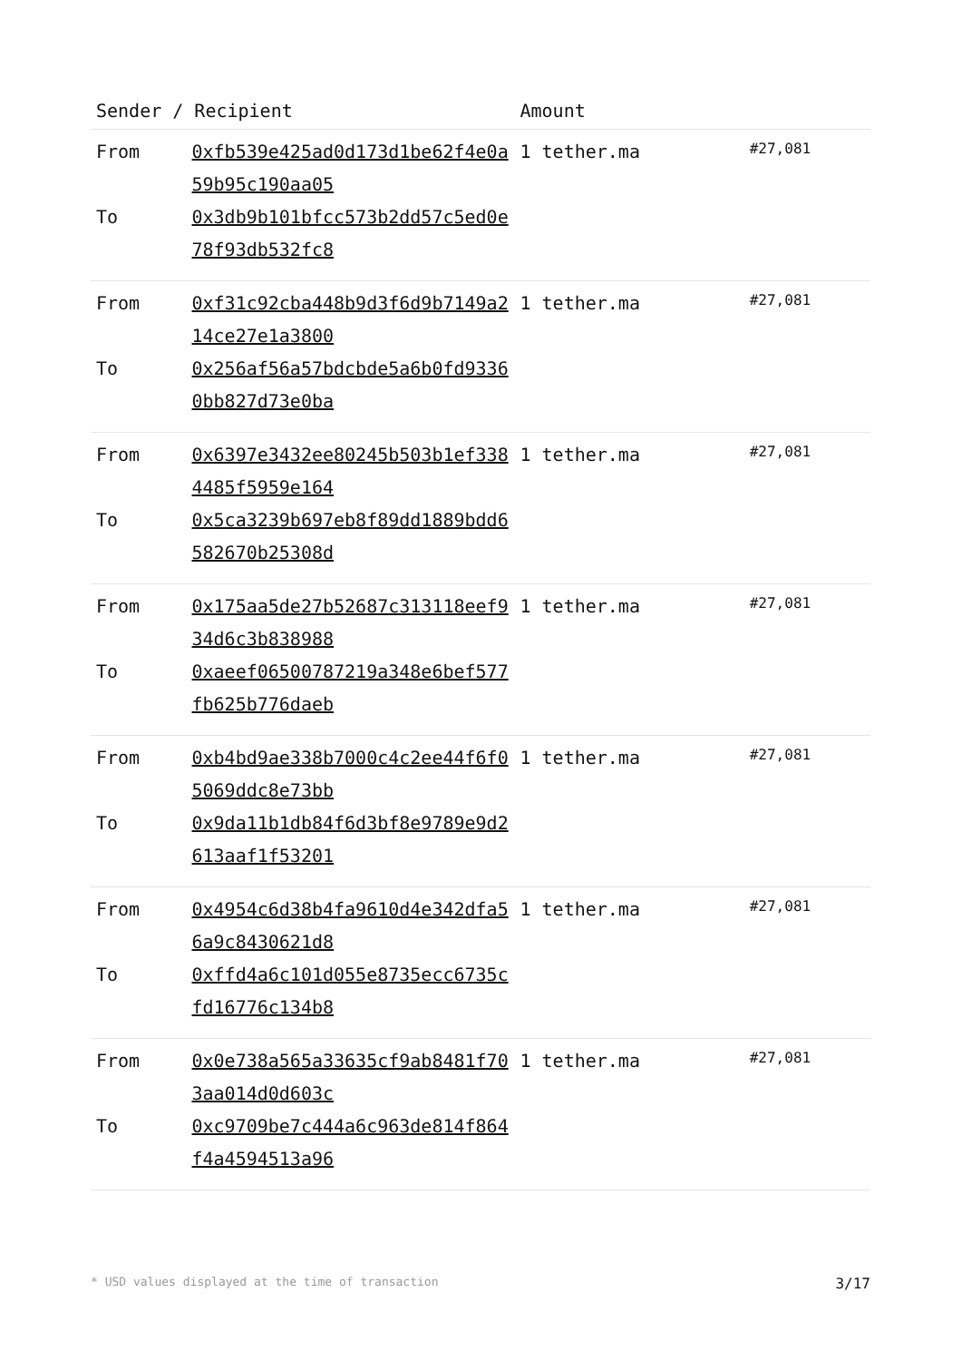| Sender / Recipient | | Amount | |
| --- | --- | --- | --- |
| From To | 0xfb539e425ad0d173d1be62f4e0a59b95c190aa05 0x3db9b101bfcc573b2dd57c5ed0e78f93db532fc8 | 1 tether.ma | #27,081 |
| From To | 0xf31c92cba448b9d3f6d9b7149a214ce27e1a3800 0x256af56a57bdcbde5a6b0fd93360bb827d73e0ba | 1 tether.ma | #27,081 |
| From To | 0x6397e3432ee80245b503b1ef3384485f5959e164 0x5ca3239b697eb8f89dd1889bdd6582670b25308d | 1 tether.ma | #27,081 |
| From To | 0x175aa5de27b52687c313118eef934d6c3b838988 0xaeef06500787219a348e6bef577fb625b776daeb | 1 tether.ma | #27,081 |
| From To | 0xb4bd9ae338b7000c4c2ee44f6f05069ddc8e73bb 0x9da11b1db84f6d3bf8e9789e9d2613aaf1f53201 | 1 tether.ma | #27,081 |
| From To | 0x4954c6d38b4fa9610d4e342dfa56a9c8430621d8 0xffd4a6c101d055e8735ecc6735cfd16776c134b8 | 1 tether.ma | #27,081 |
| From To | 0x0e738a565a33635cf9ab8481f703aa014d0d603c 0xc9709be7c444a6c963de814f864f4a4594513a96 | 1 tether.ma | #27,081 |
* USD values displayed at the time of transaction 3/17